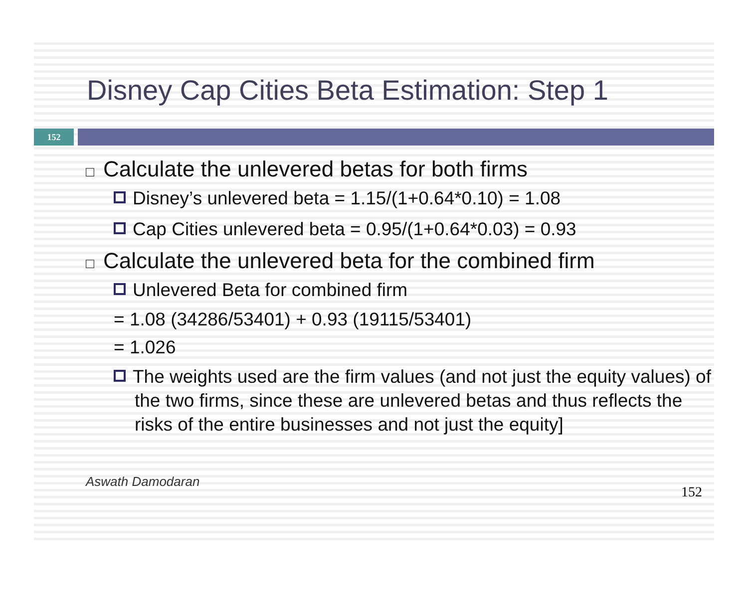Disney Cap Cities Beta Estimation: Step 1
152
□ Calculate the unlevered betas for both firms
Disney’s unlevered beta = 1.15/(1+0.64*0.10) = 1.08
Cap Cities unlevered beta = 0.95/(1+0.64*0.03) = 0.93
□ Calculate the unlevered beta for the combined firm
Unlevered Beta for combined firm
= 1.08 (34286/53401) + 0.93 (19115/53401)
= 1.026
The weights used are the firm values (and not just the equity values) of the two firms, since these are unlevered betas and thus reflects the risks of the entire businesses and not just the equity]
Aswath Damodaran
152